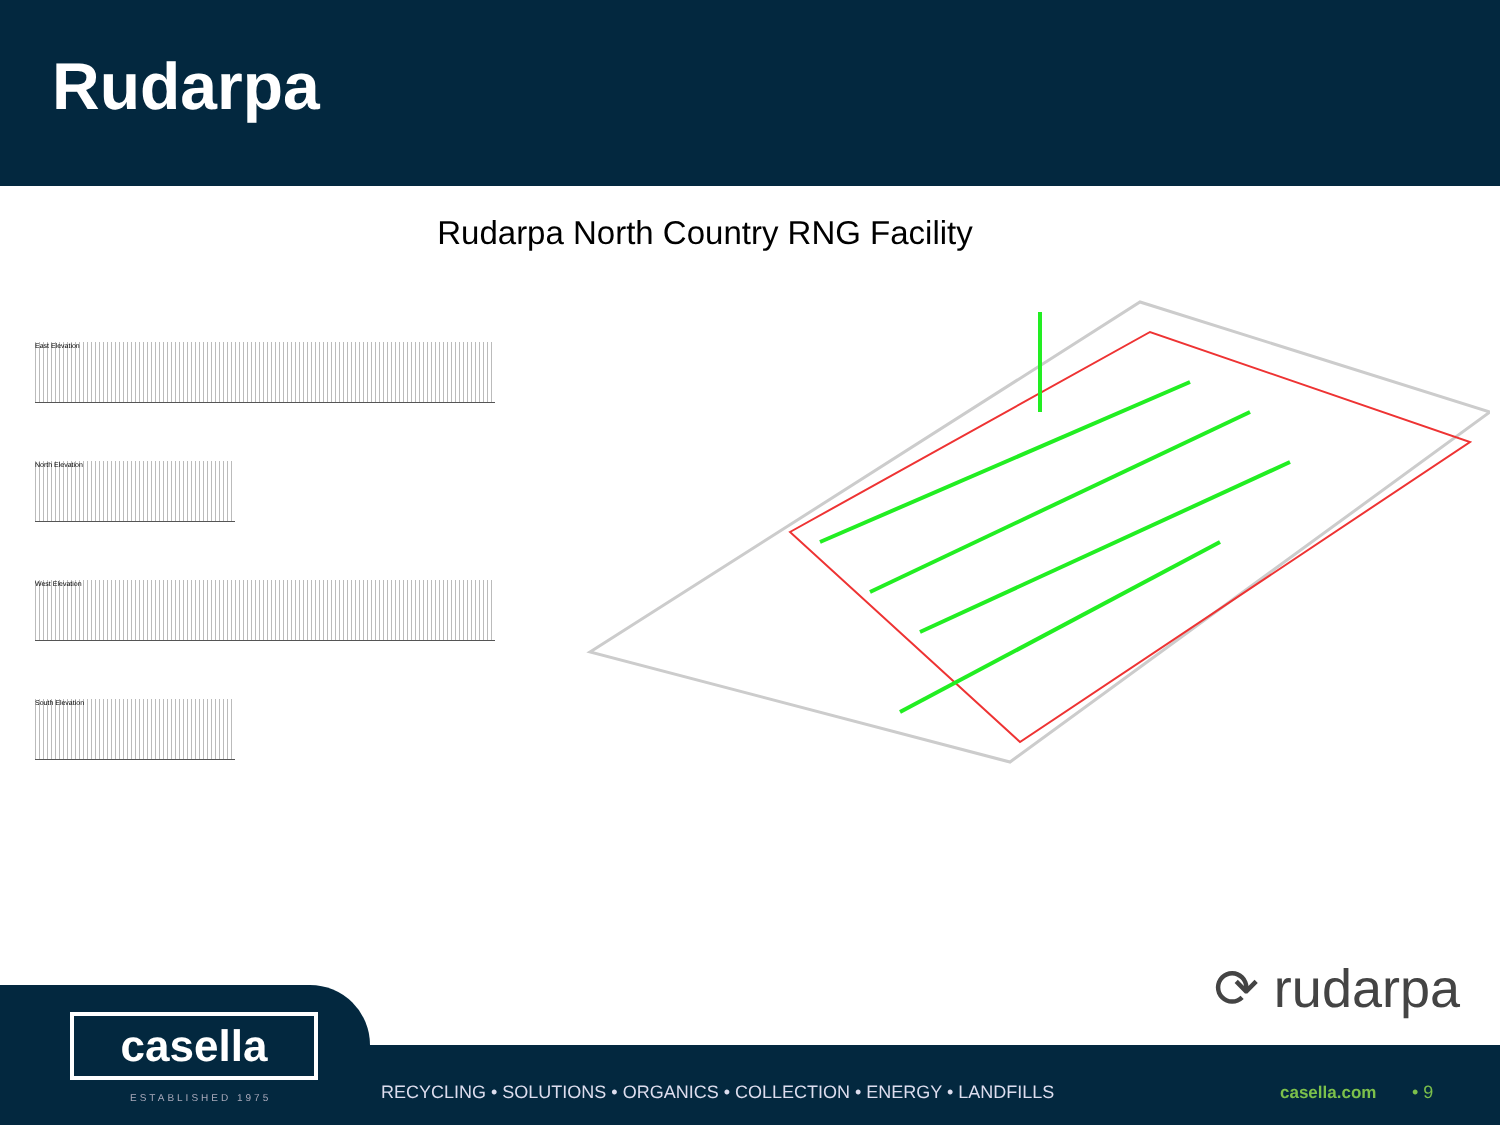Rudarpa
Rudarpa North Country RNG Facility
East Elevation
North Elevation
West Elevation
South Elevation
⟳ rudarpa
casella
ESTABLISHED 1975
RECYCLING • SOLUTIONS • ORGANICS • COLLECTION • ENERGY • LANDFILLS
casella.com • 9